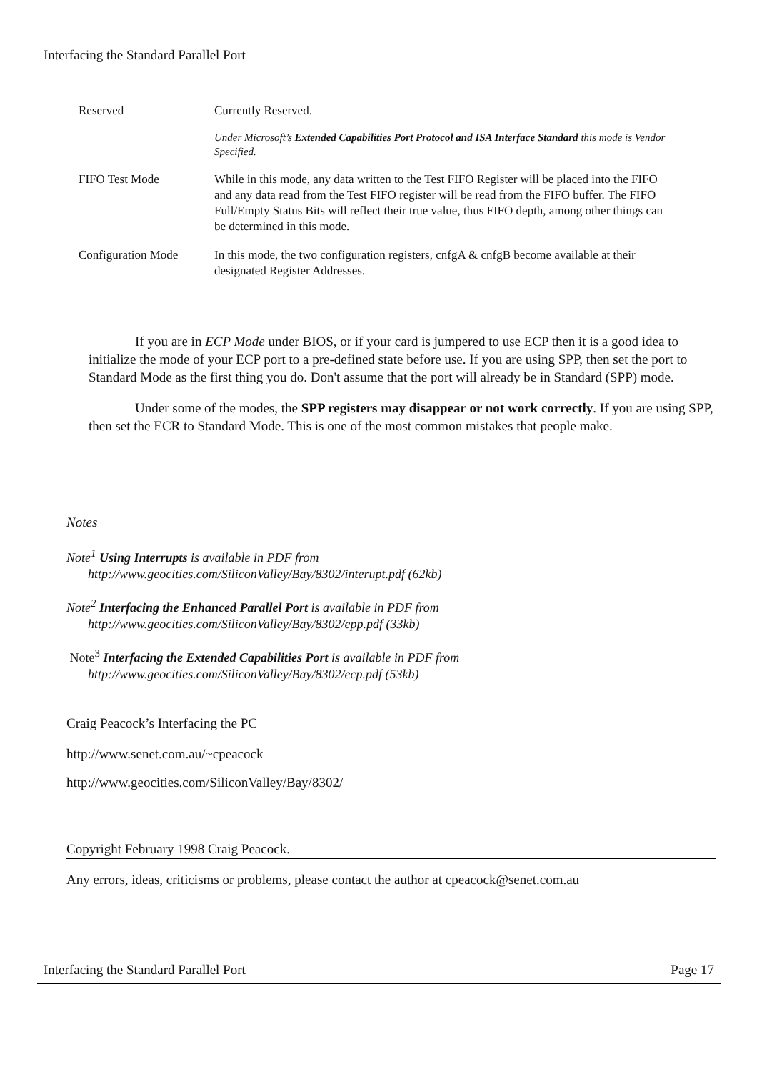Interfacing the Standard Parallel Port
| Reserved | Currently Reserved. Under Microsoft’s Extended Capabilities Port Protocol and ISA Interface Standard this mode is Vendor Specified. |
| FIFO Test Mode | While in this mode, any data written to the Test FIFO Register will be placed into the FIFO and any data read from the Test FIFO register will be read from the FIFO buffer. The FIFO Full/Empty Status Bits will reflect their true value, thus FIFO depth, among other things can be determined in this mode. |
| Configuration Mode | In this mode, the two configuration registers, cnfgA & cnfgB become available at their designated Register Addresses. |
If you are in ECP Mode under BIOS, or if your card is jumpered to use ECP then it is a good idea to initialize the mode of your ECP port to a pre-defined state before use. If you are using SPP, then set the port to Standard Mode as the first thing you do. Don't assume that the port will already be in Standard (SPP) mode.
Under some of the modes, the SPP registers may disappear or not work correctly. If you are using SPP, then set the ECR to Standard Mode. This is one of the most common mistakes that people make.
Notes
Note<sup>1</sup> Using Interrupts is available in PDF from
http://www.geocities.com/SiliconValley/Bay/8302/interupt.pdf (62kb)
Note<sup>2</sup> Interfacing the Enhanced Parallel Port is available in PDF from
http://www.geocities.com/SiliconValley/Bay/8302/epp.pdf (33kb)
Note<sup>3</sup> Interfacing the Extended Capabilities Port is available in PDF from
http://www.geocities.com/SiliconValley/Bay/8302/ecp.pdf (53kb)
Craig Peacock’s Interfacing the PC
http://www.senet.com.au/~cpeacock
http://www.geocities.com/SiliconValley/Bay/8302/
Copyright February 1998 Craig Peacock.
Any errors, ideas, criticisms or problems, please contact the author at cpeacock@senet.com.au
Interfacing the Standard Parallel Port Page 17